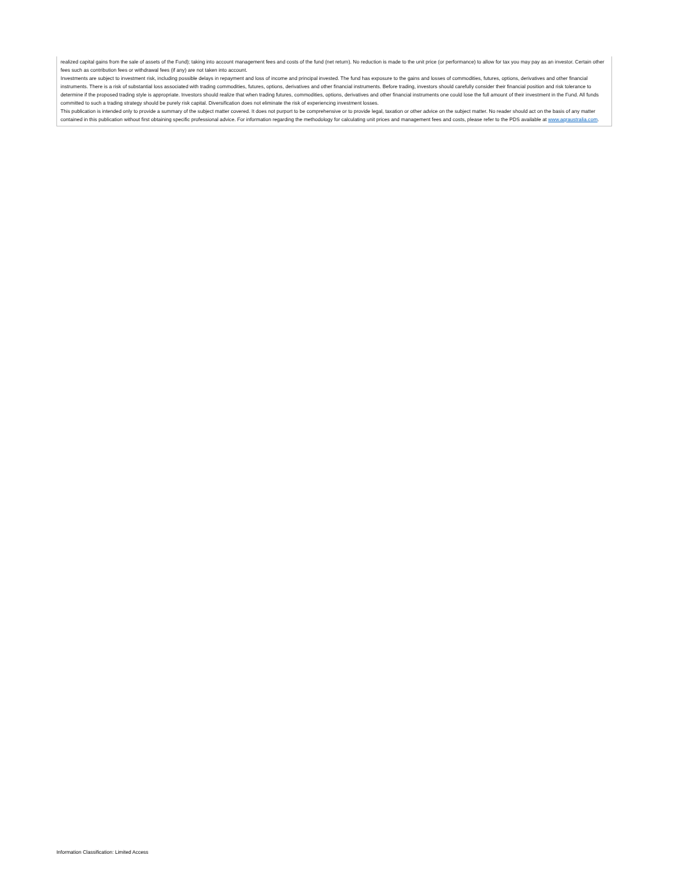realized capital gains from the sale of assets of the Fund); taking into account management fees and costs of the fund (net return). No reduction is made to the unit price (or performance) to allow for tax you may pay as an investor. Certain other fees such as contribution fees or withdrawal fees (if any) are not taken into account.
Investments are subject to investment risk, including possible delays in repayment and loss of income and principal invested. The fund has exposure to the gains and losses of commodities, futures, options, derivatives and other financial instruments. There is a risk of substantial loss associated with trading commodities, futures, options, derivatives and other financial instruments. Before trading, investors should carefully consider their financial position and risk tolerance to determine if the proposed trading style is appropriate. Investors should realize that when trading futures, commodities, options, derivatives and other financial instruments one could lose the full amount of their investment in the Fund. All funds committed to such a trading strategy should be purely risk capital. Diversification does not eliminate the risk of experiencing investment losses.
This publication is intended only to provide a summary of the subject matter covered. It does not purport to be comprehensive or to provide legal, taxation or other advice on the subject matter. No reader should act on the basis of any matter contained in this publication without first obtaining specific professional advice. For information regarding the methodology for calculating unit prices and management fees and costs, please refer to the PDS available at www.aqraustralia.com.
Information Classification: Limited Access